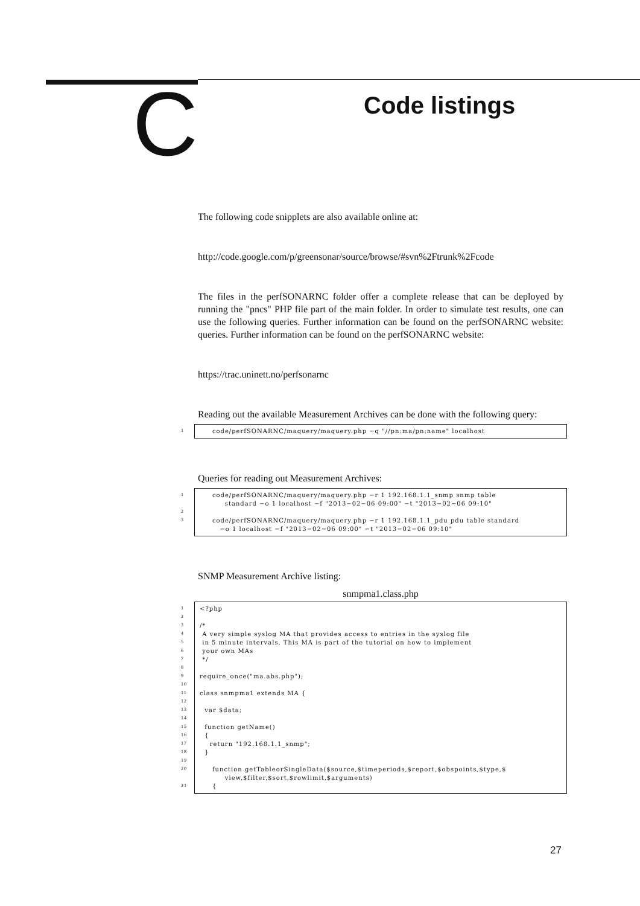C
Code listings
The following code snipplets are also available online at:
http://code.google.com/p/greensonar/source/browse/#svn%2Ftrunk%2Fcode
The files in the perfSONARNC folder offer a complete release that can be deployed by running the "pncs" PHP file part of the main folder. In order to simulate test results, one can use the following queries. Further information can be found on the perfSONARNC website: queries. Further information can be found on the perfSONARNC website:
https://trac.uninett.no/perfsonarnc
Reading out the available Measurement Archives can be done with the following query:
1
code/perfSONARNC/maquery/maquery.php −q "//pn:ma/pn:name" localhost
Queries for reading out Measurement Archives:
1
2
3
code/perfSONARNC/maquery/maquery.php −r 1 192.168.1.1_snmp snmp table standard −o 1 localhost −f "2013−02−06 09:00" −t "2013−02−06 09:10" code/perfSONARNC/maquery/maquery.php −r 1 192.168.1.1_pdu pdu table standard −o 1 localhost −f "2013−02−06 09:00" −t "2013−02−06 09:10"
SNMP Measurement Archive listing:
snmpma1.class.php
1
2
3
4
5
6
7
8
9
10
11
12
13
14
15
16
17
18
19
20
21
<?php /* A very simple syslog MA that provides access to entries in the syslog file in 5 minute intervals. This MA is part of the tutorial on how to implement your own MAs */ require_once("ma.abs.php"); class snmpma1 extends MA { var $data; function getName() { return "192.168.1.1_snmp"; } function getTableorSingleData($source,$timeperiods,$report,$obspoints,$type,$ view,$filter,$sort,$rowlimit,$arguments) {
27